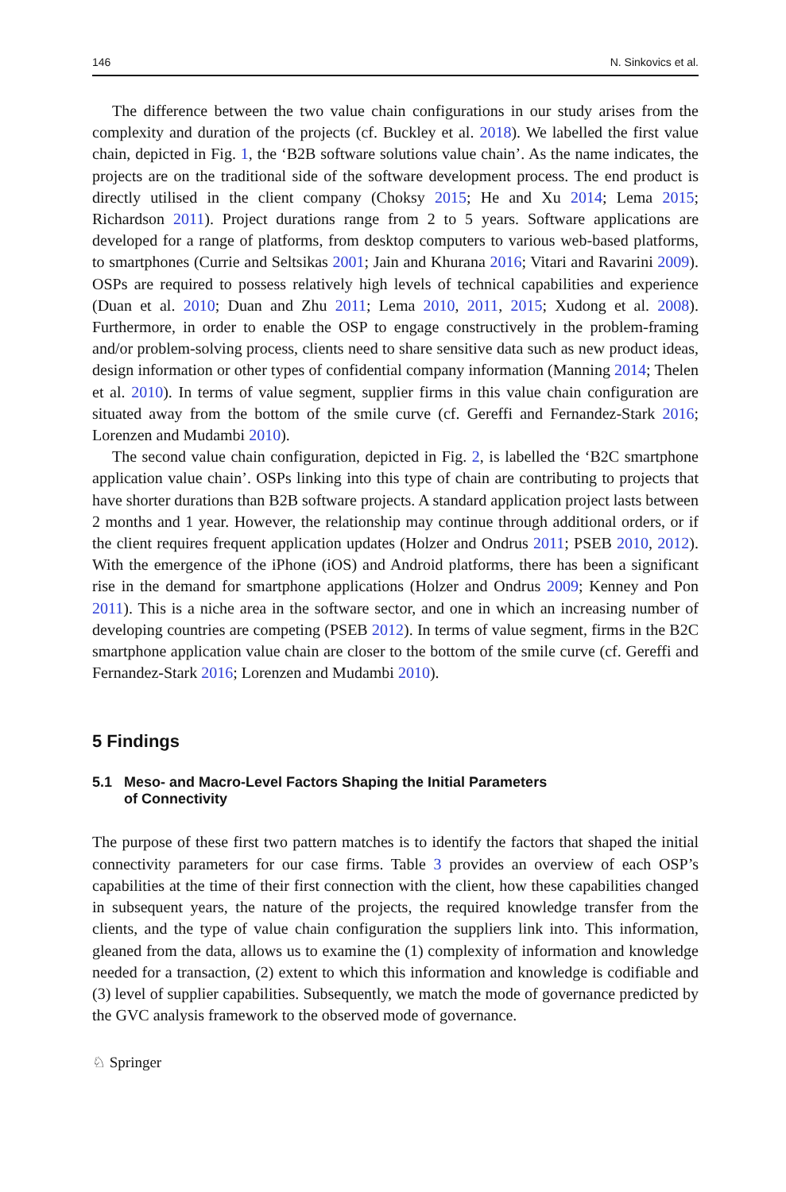146 N. Sinkovics et al.
The difference between the two value chain configurations in our study arises from the complexity and duration of the projects (cf. Buckley et al. 2018). We labelled the first value chain, depicted in Fig. 1, the ‘B2B software solutions value chain’. As the name indicates, the projects are on the traditional side of the software development process. The end product is directly utilised in the client company (Choksy 2015; He and Xu 2014; Lema 2015; Richardson 2011). Project durations range from 2 to 5 years. Software applications are developed for a range of platforms, from desktop computers to various web-based platforms, to smartphones (Currie and Seltsikas 2001; Jain and Khurana 2016; Vitari and Ravarini 2009). OSPs are required to possess relatively high levels of technical capabilities and experience (Duan et al. 2010; Duan and Zhu 2011; Lema 2010, 2011, 2015; Xudong et al. 2008). Furthermore, in order to enable the OSP to engage constructively in the problem-framing and/or problem-solving process, clients need to share sensitive data such as new product ideas, design information or other types of confidential company information (Manning 2014; Thelen et al. 2010). In terms of value segment, supplier firms in this value chain configuration are situated away from the bottom of the smile curve (cf. Gereffi and Fernandez-Stark 2016; Lorenzen and Mudambi 2010).
The second value chain configuration, depicted in Fig. 2, is labelled the ‘B2C smartphone application value chain’. OSPs linking into this type of chain are contributing to projects that have shorter durations than B2B software projects. A standard application project lasts between 2 months and 1 year. However, the relationship may continue through additional orders, or if the client requires frequent application updates (Holzer and Ondrus 2011; PSEB 2010, 2012). With the emergence of the iPhone (iOS) and Android platforms, there has been a significant rise in the demand for smartphone applications (Holzer and Ondrus 2009; Kenney and Pon 2011). This is a niche area in the software sector, and one in which an increasing number of developing countries are competing (PSEB 2012). In terms of value segment, firms in the B2C smartphone application value chain are closer to the bottom of the smile curve (cf. Gereffi and Fernandez-Stark 2016; Lorenzen and Mudambi 2010).
5 Findings
5.1 Meso- and Macro-Level Factors Shaping the Initial Parameters
of Connectivity
The purpose of these first two pattern matches is to identify the factors that shaped the initial connectivity parameters for our case firms. Table 3 provides an overview of each OSP’s capabilities at the time of their first connection with the client, how these capabilities changed in subsequent years, the nature of the projects, the required knowledge transfer from the clients, and the type of value chain configuration the suppliers link into. This information, gleaned from the data, allows us to examine the (1) complexity of information and knowledge needed for a transaction, (2) extent to which this information and knowledge is codifiable and (3) level of supplier capabilities. Subsequently, we match the mode of governance predicted by the GVC analysis framework to the observed mode of governance.
♘ Springer